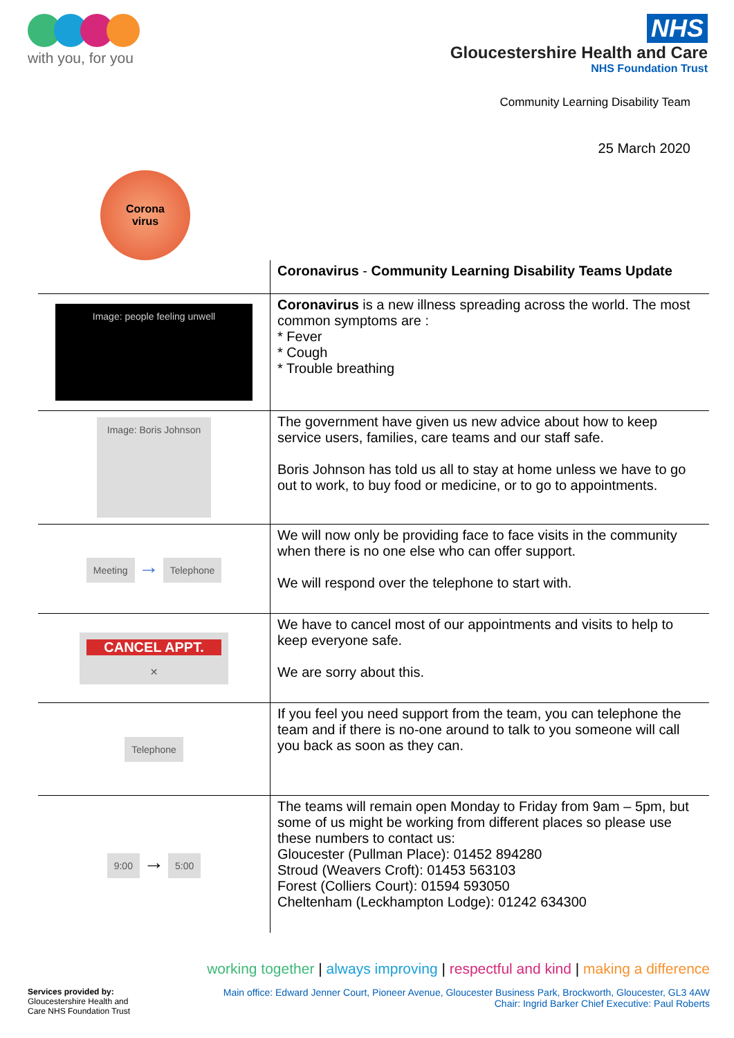with you, for you
NHS
Gloucestershire Health and Care
NHS Foundation Trust
Community Learning Disability Team
25 March 2020
Corona
virus
| | Coronavirus - Community Learning Disability Teams Update |
| Image: people feeling unwell | Coronavirus is a new illness spreading across the world. The most common symptoms are : * Fever * Cough * Trouble breathing |
| Image: Boris Johnson | The government have given us new advice about how to keep service users, families, care teams and our staff safe. Boris Johnson has told us all to stay at home unless we have to go out to work, to buy food or medicine, or to go to appointments. |
| Meeting → Telephone | We will now only be providing face to face visits in the community when there is no one else who can offer support. We will respond over the telephone to start with. |
| CANCEL APPT. ✕ | We have to cancel most of our appointments and visits to help to keep everyone safe. We are sorry about this. |
| Telephone | If you feel you need support from the team, you can telephone the team and if there is no-one around to talk to you someone will call you back as soon as they can. |
| 9:00 → 5:00 | The teams will remain open Monday to Friday from 9am – 5pm, but some of us might be working from different places so please use these numbers to contact us: Gloucester (Pullman Place): 01452 894280 Stroud (Weavers Croft): 01453 563103 Forest (Colliers Court): 01594 593050 Cheltenham (Leckhampton Lodge): 01242 634300 |
working together | always improving | respectful and kind | making a difference
Services provided by:
Gloucestershire Health and
Care NHS Foundation Trust
Main office: Edward Jenner Court, Pioneer Avenue, Gloucester Business Park, Brockworth, Gloucester, GL3 4AW
Chair: Ingrid Barker Chief Executive: Paul Roberts